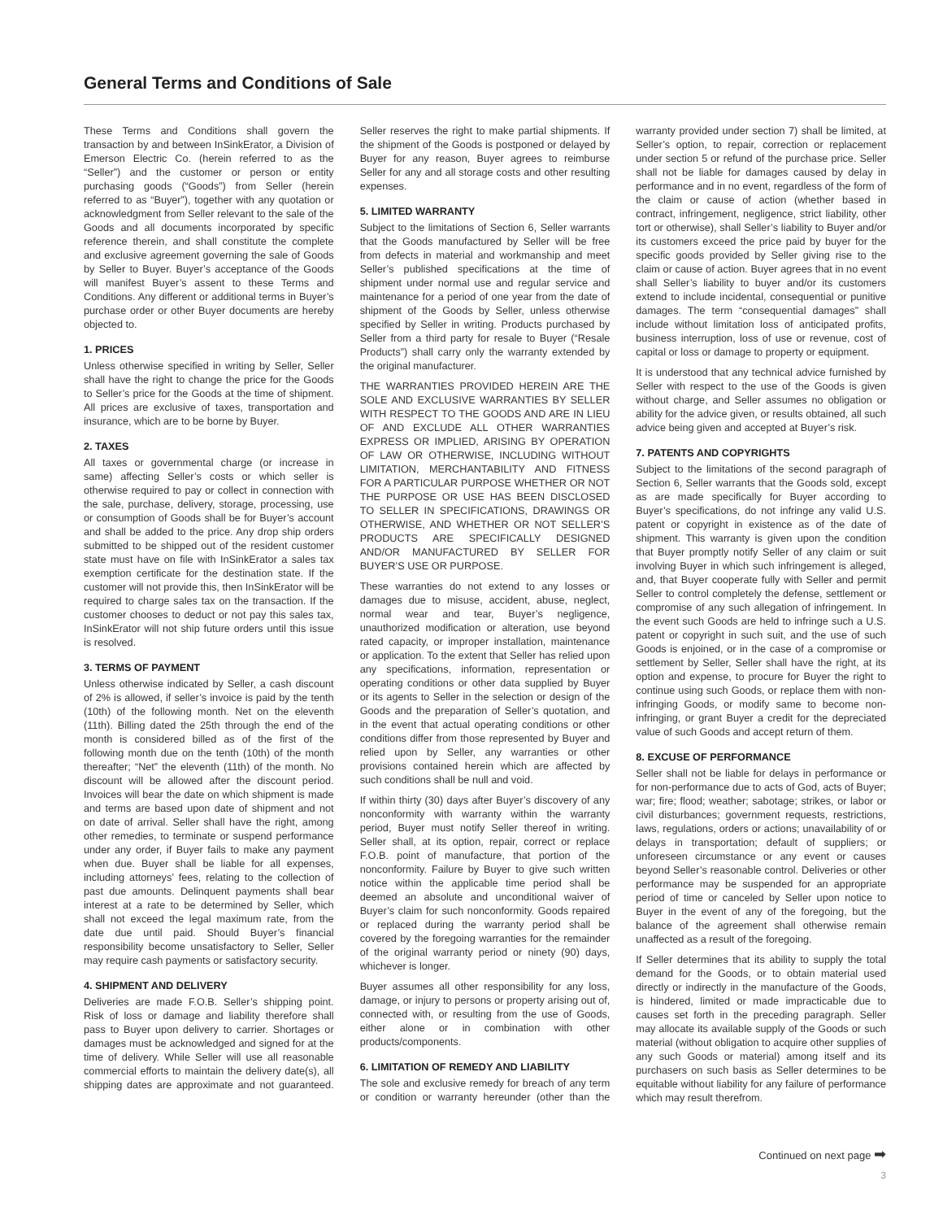General Terms and Conditions of Sale
These Terms and Conditions shall govern the transaction by and between InSinkErator, a Division of Emerson Electric Co. (herein referred to as the “Seller”) and the customer or person or entity purchasing goods (“Goods”) from Seller (herein referred to as “Buyer”), together with any quotation or acknowledgment from Seller relevant to the sale of the Goods and all documents incorporated by specific reference therein, and shall constitute the complete and exclusive agreement governing the sale of Goods by Seller to Buyer. Buyer’s acceptance of the Goods will manifest Buyer’s assent to these Terms and Conditions. Any different or additional terms in Buyer’s purchase order or other Buyer documents are hereby objected to.
1. PRICES
Unless otherwise specified in writing by Seller, Seller shall have the right to change the price for the Goods to Seller’s price for the Goods at the time of shipment. All prices are exclusive of taxes, transportation and insurance, which are to be borne by Buyer.
2. TAXES
All taxes or governmental charge (or increase in same) affecting Seller’s costs or which seller is otherwise required to pay or collect in connection with the sale, purchase, delivery, storage, processing, use or consumption of Goods shall be for Buyer’s account and shall be added to the price. Any drop ship orders submitted to be shipped out of the resident customer state must have on file with InSinkErator a sales tax exemption certificate for the destination state. If the customer will not provide this, then InSinkErator will be required to charge sales tax on the transaction. If the customer chooses to deduct or not pay this sales tax, InSinkErator will not ship future orders until this issue is resolved.
3. TERMS OF PAYMENT
Unless otherwise indicated by Seller, a cash discount of 2% is allowed, if seller’s invoice is paid by the tenth (10th) of the following month. Net on the eleventh (11th). Billing dated the 25th through the end of the month is considered billed as of the first of the following month due on the tenth (10th) of the month thereafter; “Net” the eleventh (11th) of the month. No discount will be allowed after the discount period. Invoices will bear the date on which shipment is made and terms are based upon date of shipment and not on date of arrival. Seller shall have the right, among other remedies, to terminate or suspend performance under any order, if Buyer fails to make any payment when due. Buyer shall be liable for all expenses, including attorneys’ fees, relating to the collection of past due amounts. Delinquent payments shall bear interest at a rate to be determined by Seller, which shall not exceed the legal maximum rate, from the date due until paid. Should Buyer’s financial responsibility become unsatisfactory to Seller, Seller may require cash payments or satisfactory security.
4. SHIPMENT AND DELIVERY
Deliveries are made F.O.B. Seller’s shipping point. Risk of loss or damage and liability therefore shall pass to Buyer upon delivery to carrier. Shortages or damages must be acknowledged and signed for at the time of delivery. While Seller will use all reasonable commercial efforts to maintain the delivery date(s), all shipping dates are approximate and not guaranteed. Seller reserves the right to make partial shipments. If the shipment of the Goods is postponed or delayed by Buyer for any reason, Buyer agrees to reimburse Seller for any and all storage costs and other resulting expenses.
5. LIMITED WARRANTY
Subject to the limitations of Section 6, Seller warrants that the Goods manufactured by Seller will be free from defects in material and workmanship and meet Seller’s published specifications at the time of shipment under normal use and regular service and maintenance for a period of one year from the date of shipment of the Goods by Seller, unless otherwise specified by Seller in writing. Products purchased by Seller from a third party for resale to Buyer (“Resale Products”) shall carry only the warranty extended by the original manufacturer.
THE WARRANTIES PROVIDED HEREIN ARE THE SOLE AND EXCLUSIVE WARRANTIES BY SELLER WITH RESPECT TO THE GOODS AND ARE IN LIEU OF AND EXCLUDE ALL OTHER WARRANTIES EXPRESS OR IMPLIED, ARISING BY OPERATION OF LAW OR OTHERWISE, INCLUDING WITHOUT LIMITATION, MERCHANTABILITY AND FITNESS FOR A PARTICULAR PURPOSE WHETHER OR NOT THE PURPOSE OR USE HAS BEEN DISCLOSED TO SELLER IN SPECIFICATIONS, DRAWINGS OR OTHERWISE, AND WHETHER OR NOT SELLER’S PRODUCTS ARE SPECIFICALLY DESIGNED AND/OR MANUFACTURED BY SELLER FOR BUYER’S USE OR PURPOSE.
These warranties do not extend to any losses or damages due to misuse, accident, abuse, neglect, normal wear and tear, Buyer’s negligence, unauthorized modification or alteration, use beyond rated capacity, or improper installation, maintenance or application. To the extent that Seller has relied upon any specifications, information, representation or operating conditions or other data supplied by Buyer or its agents to Seller in the selection or design of the Goods and the preparation of Seller’s quotation, and in the event that actual operating conditions or other conditions differ from those represented by Buyer and relied upon by Seller, any warranties or other provisions contained herein which are affected by such conditions shall be null and void.
If within thirty (30) days after Buyer’s discovery of any nonconformity with warranty within the warranty period, Buyer must notify Seller thereof in writing. Seller shall, at its option, repair, correct or replace F.O.B. point of manufacture, that portion of the nonconformity. Failure by Buyer to give such written notice within the applicable time period shall be deemed an absolute and unconditional waiver of Buyer’s claim for such nonconformity. Goods repaired or replaced during the warranty period shall be covered by the foregoing warranties for the remainder of the original warranty period or ninety (90) days, whichever is longer.
Buyer assumes all other responsibility for any loss, damage, or injury to persons or property arising out of, connected with, or resulting from the use of Goods, either alone or in combination with other products/components.
6. LIMITATION OF REMEDY AND LIABILITY
The sole and exclusive remedy for breach of any term or condition or warranty hereunder (other than the warranty provided under section 7) shall be limited, at Seller’s option, to repair, correction or replacement under section 5 or refund of the purchase price. Seller shall not be liable for damages caused by delay in performance and in no event, regardless of the form of the claim or cause of action (whether based in contract, infringement, negligence, strict liability, other tort or otherwise), shall Seller’s liability to Buyer and/or its customers exceed the price paid by buyer for the specific goods provided by Seller giving rise to the claim or cause of action. Buyer agrees that in no event shall Seller’s liability to buyer and/or its customers extend to include incidental, consequential or punitive damages. The term “consequential damages” shall include without limitation loss of anticipated profits, business interruption, loss of use or revenue, cost of capital or loss or damage to property or equipment.
It is understood that any technical advice furnished by Seller with respect to the use of the Goods is given without charge, and Seller assumes no obligation or ability for the advice given, or results obtained, all such advice being given and accepted at Buyer’s risk.
7. PATENTS AND COPYRIGHTS
Subject to the limitations of the second paragraph of Section 6, Seller warrants that the Goods sold, except as are made specifically for Buyer according to Buyer’s specifications, do not infringe any valid U.S. patent or copyright in existence as of the date of shipment. This warranty is given upon the condition that Buyer promptly notify Seller of any claim or suit involving Buyer in which such infringement is alleged, and, that Buyer cooperate fully with Seller and permit Seller to control completely the defense, settlement or compromise of any such allegation of infringement. In the event such Goods are held to infringe such a U.S. patent or copyright in such suit, and the use of such Goods is enjoined, or in the case of a compromise or settlement by Seller, Seller shall have the right, at its option and expense, to procure for Buyer the right to continue using such Goods, or replace them with non-infringing Goods, or modify same to become non-infringing, or grant Buyer a credit for the depreciated value of such Goods and accept return of them.
8. EXCUSE OF PERFORMANCE
Seller shall not be liable for delays in performance or for non-performance due to acts of God, acts of Buyer; war; fire; flood; weather; sabotage; strikes, or labor or civil disturbances; government requests, restrictions, laws, regulations, orders or actions; unavailability of or delays in transportation; default of suppliers; or unforeseen circumstance or any event or causes beyond Seller’s reasonable control. Deliveries or other performance may be suspended for an appropriate period of time or canceled by Seller upon notice to Buyer in the event of any of the foregoing, but the balance of the agreement shall otherwise remain unaffected as a result of the foregoing.
If Seller determines that its ability to supply the total demand for the Goods, or to obtain material used directly or indirectly in the manufacture of the Goods, is hindered, limited or made impracticable due to causes set forth in the preceding paragraph. Seller may allocate its available supply of the Goods or such material (without obligation to acquire other supplies of any such Goods or material) among itself and its purchasers on such basis as Seller determines to be equitable without liability for any failure of performance which may result therefrom.
Continued on next page ➡
3